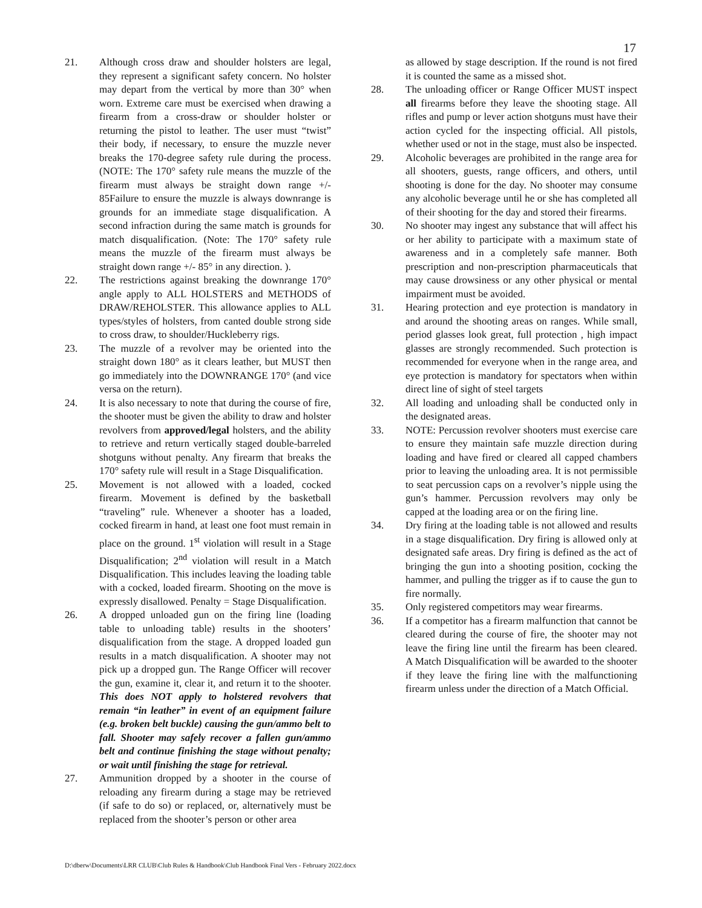17
21. Although cross draw and shoulder holsters are legal, they represent a significant safety concern. No holster may depart from the vertical by more than 30° when worn. Extreme care must be exercised when drawing a firearm from a cross-draw or shoulder holster or returning the pistol to leather. The user must “twist” their body, if necessary, to ensure the muzzle never breaks the 170-degree safety rule during the process. (NOTE: The 170° safety rule means the muzzle of the firearm must always be straight down range +/- 85Failure to ensure the muzzle is always downrange is grounds for an immediate stage disqualification. A second infraction during the same match is grounds for match disqualification. (Note: The 170° safety rule means the muzzle of the firearm must always be straight down range +/- 85° in any direction. ).
22. The restrictions against breaking the downrange 170° angle apply to ALL HOLSTERS and METHODS of DRAW/REHOLSTER. This allowance applies to ALL types/styles of holsters, from canted double strong side to cross draw, to shoulder/Huckleberry rigs.
23. The muzzle of a revolver may be oriented into the straight down 180° as it clears leather, but MUST then go immediately into the DOWNRANGE 170° (and vice versa on the return).
24. It is also necessary to note that during the course of fire, the shooter must be given the ability to draw and holster revolvers from approved/legal holsters, and the ability to retrieve and return vertically staged double-barreled shotguns without penalty. Any firearm that breaks the 170° safety rule will result in a Stage Disqualification.
25. Movement is not allowed with a loaded, cocked firearm. Movement is defined by the basketball “traveling” rule. Whenever a shooter has a loaded, cocked firearm in hand, at least one foot must remain in place on the ground. 1<sup>st</sup> violation will result in a Stage Disqualification; 2<sup>nd</sup> violation will result in a Match Disqualification. This includes leaving the loading table with a cocked, loaded firearm. Shooting on the move is expressly disallowed. Penalty = Stage Disqualification.
26. A dropped unloaded gun on the firing line (loading table to unloading table) results in the shooters’ disqualification from the stage. A dropped loaded gun results in a match disqualification. A shooter may not pick up a dropped gun. The Range Officer will recover the gun, examine it, clear it, and return it to the shooter. This does NOT apply to holstered revolvers that remain “in leather” in event of an equipment failure (e.g. broken belt buckle) causing the gun/ammo belt to fall. Shooter may safely recover a fallen gun/ammo belt and continue finishing the stage without penalty; or wait until finishing the stage for retrieval.
27. Ammunition dropped by a shooter in the course of reloading any firearm during a stage may be retrieved (if safe to do so) or replaced, or, alternatively must be replaced from the shooter’s person or other area
as allowed by stage description. If the round is not fired it is counted the same as a missed shot.
28. The unloading officer or Range Officer MUST inspect all firearms before they leave the shooting stage. All rifles and pump or lever action shotguns must have their action cycled for the inspecting official. All pistols, whether used or not in the stage, must also be inspected.
29. Alcoholic beverages are prohibited in the range area for all shooters, guests, range officers, and others, until shooting is done for the day. No shooter may consume any alcoholic beverage until he or she has completed all of their shooting for the day and stored their firearms.
30. No shooter may ingest any substance that will affect his or her ability to participate with a maximum state of awareness and in a completely safe manner. Both prescription and non-prescription pharmaceuticals that may cause drowsiness or any other physical or mental impairment must be avoided.
31. Hearing protection and eye protection is mandatory in and around the shooting areas on ranges. While small, period glasses look great, full protection , high impact glasses are strongly recommended. Such protection is recommended for everyone when in the range area, and eye protection is mandatory for spectators when within direct line of sight of steel targets
32. All loading and unloading shall be conducted only in the designated areas.
33. NOTE: Percussion revolver shooters must exercise care to ensure they maintain safe muzzle direction during loading and have fired or cleared all capped chambers prior to leaving the unloading area. It is not permissible to seat percussion caps on a revolver’s nipple using the gun’s hammer. Percussion revolvers may only be capped at the loading area or on the firing line.
34. Dry firing at the loading table is not allowed and results in a stage disqualification. Dry firing is allowed only at designated safe areas. Dry firing is defined as the act of bringing the gun into a shooting position, cocking the hammer, and pulling the trigger as if to cause the gun to fire normally.
35. Only registered competitors may wear firearms.
36. If a competitor has a firearm malfunction that cannot be cleared during the course of fire, the shooter may not leave the firing line until the firearm has been cleared. A Match Disqualification will be awarded to the shooter if they leave the firing line with the malfunctioning firearm unless under the direction of a Match Official.
D:\dberw\Documents\LRR CLUB\Club Rules & Handbook\Club Handbook Final Vers - February 2022.docx